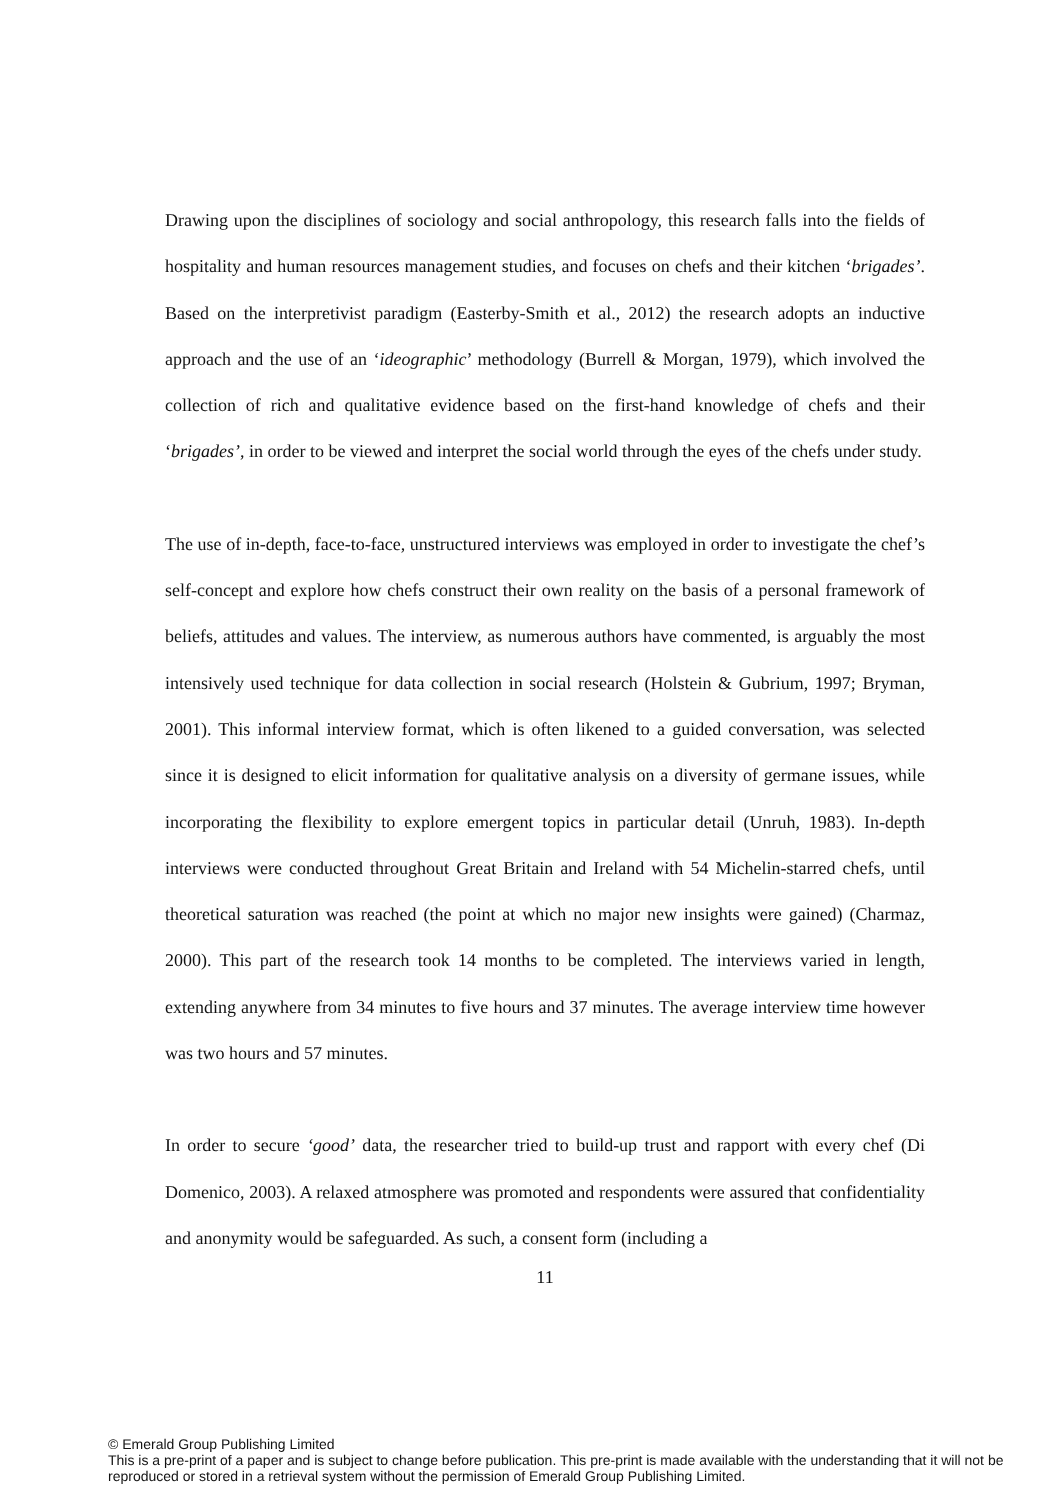Drawing upon the disciplines of sociology and social anthropology, this research falls into the fields of hospitality and human resources management studies, and focuses on chefs and their kitchen ‘brigades’. Based on the interpretivist paradigm (Easterby-Smith et al., 2012) the research adopts an inductive approach and the use of an ‘ideographic’ methodology (Burrell & Morgan, 1979), which involved the collection of rich and qualitative evidence based on the first-hand knowledge of chefs and their ‘brigades’, in order to be viewed and interpret the social world through the eyes of the chefs under study.
The use of in-depth, face-to-face, unstructured interviews was employed in order to investigate the chef’s self-concept and explore how chefs construct their own reality on the basis of a personal framework of beliefs, attitudes and values. The interview, as numerous authors have commented, is arguably the most intensively used technique for data collection in social research (Holstein & Gubrium, 1997; Bryman, 2001). This informal interview format, which is often likened to a guided conversation, was selected since it is designed to elicit information for qualitative analysis on a diversity of germane issues, while incorporating the flexibility to explore emergent topics in particular detail (Unruh, 1983). In-depth interviews were conducted throughout Great Britain and Ireland with 54 Michelin-starred chefs, until theoretical saturation was reached (the point at which no major new insights were gained) (Charmaz, 2000). This part of the research took 14 months to be completed. The interviews varied in length, extending anywhere from 34 minutes to five hours and 37 minutes. The average interview time however was two hours and 57 minutes.
In order to secure ‘good’ data, the researcher tried to build-up trust and rapport with every chef (Di Domenico, 2003). A relaxed atmosphere was promoted and respondents were assured that confidentiality and anonymity would be safeguarded. As such, a consent form (including a
11
© Emerald Group Publishing Limited
This is a pre-print of a paper and is subject to change before publication. This pre-print is made available with the understanding that it will not be reproduced or stored in a retrieval system without the permission of Emerald Group Publishing Limited.